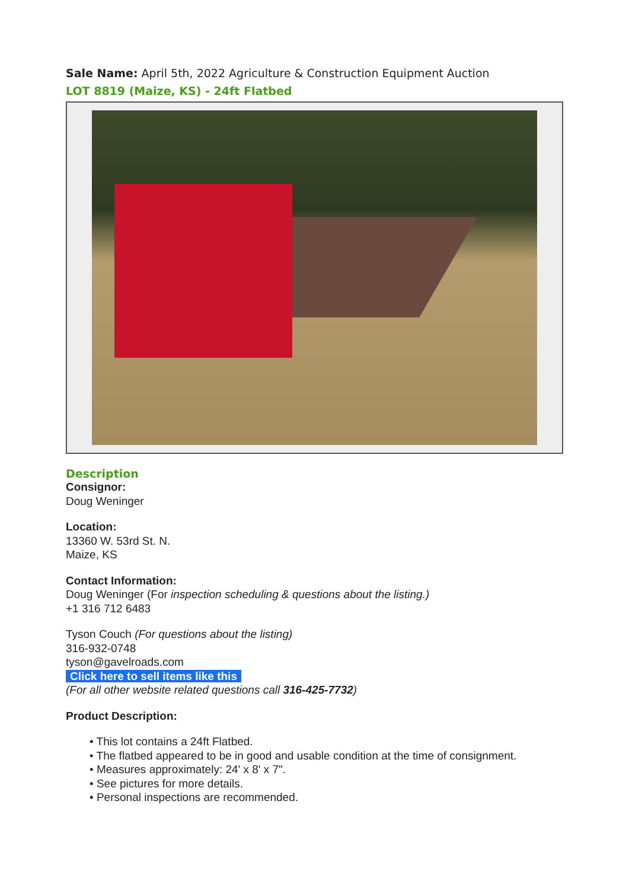Sale Name: April 5th, 2022 Agriculture & Construction Equipment Auction
LOT 8819 (Maize, KS) - 24ft Flatbed
Description
Consignor:
Doug Weninger
Location:
13360 W. 53rd St. N.
Maize, KS
Contact Information:
Doug Weninger (For inspection scheduling & questions about the listing.)
+1 316 712 6483
Tyson Couch (For questions about the listing)
316-932-0748
tyson@gavelroads.com
Click here to sell items like this
(For all other website related questions call 316-425-7732)
Product Description:
• This lot contains a 24ft Flatbed.
• The flatbed appeared to be in good and usable condition at the time of consignment.
• Measures approximately: 24' x 8' x 7".
• See pictures for more details.
• Personal inspections are recommended.